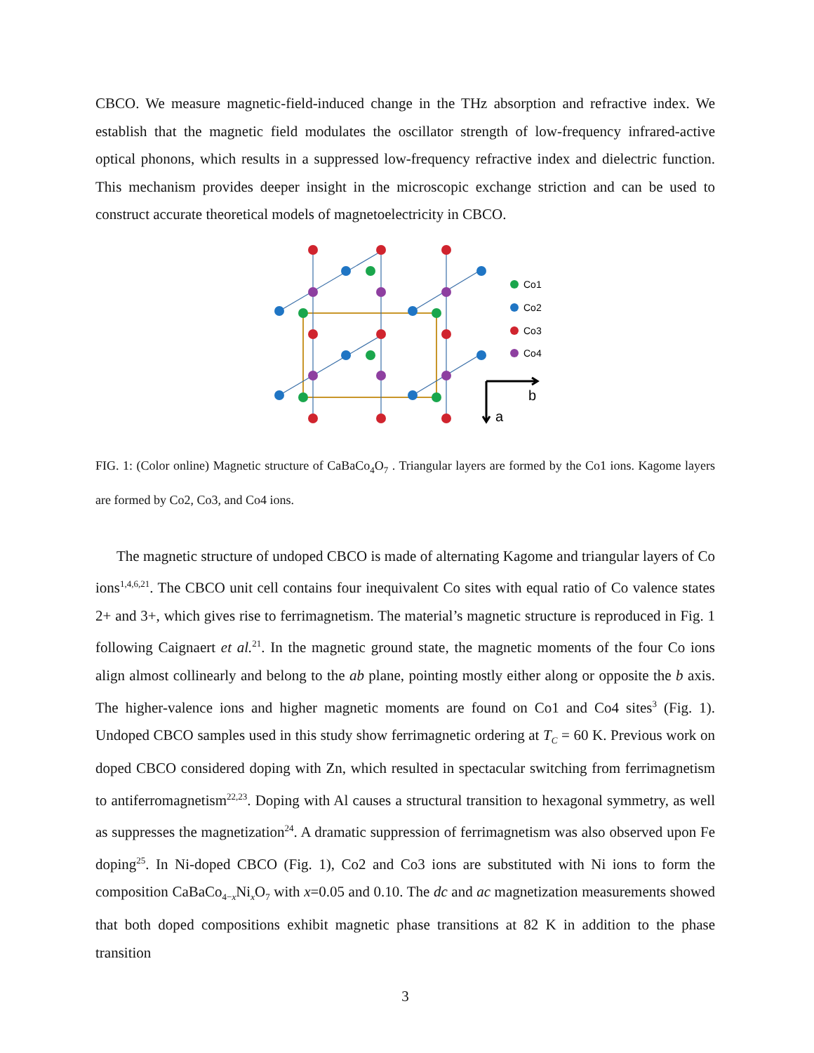CBCO. We measure magnetic-field-induced change in the THz absorption and refractive index. We establish that the magnetic field modulates the oscillator strength of low-frequency infrared-active optical phonons, which results in a suppressed low-frequency refractive index and dielectric function. This mechanism provides deeper insight in the microscopic exchange striction and can be used to construct accurate theoretical models of magnetoelectricity in CBCO.
Co1
Co2
Co3
Co4
b
a
FIG. 1: (Color online) Magnetic structure of CaBaCo<sub>4</sub>O<sub>7</sub> . Triangular layers are formed by the Co1 ions. Kagome layers are formed by Co2, Co3, and Co4 ions.
The magnetic structure of undoped CBCO is made of alternating Kagome and triangular layers of Co ions<sup>1,4,6,21</sup>. The CBCO unit cell contains four inequivalent Co sites with equal ratio of Co valence states 2+ and 3+, which gives rise to ferrimagnetism. The material’s magnetic structure is reproduced in Fig. 1 following Caignaert et al.<sup>21</sup>. In the magnetic ground state, the magnetic moments of the four Co ions align almost collinearly and belong to the ab plane, pointing mostly either along or opposite the b axis. The higher-valence ions and higher magnetic moments are found on Co1 and Co4 sites<sup>3</sup> (Fig. 1). Undoped CBCO samples used in this study show ferrimagnetic ordering at T<sub>C</sub> = 60 K. Previous work on doped CBCO considered doping with Zn, which resulted in spectacular switching from ferrimagnetism to antiferromagnetism<sup>22,23</sup>. Doping with Al causes a structural transition to hexagonal symmetry, as well as suppresses the magnetization<sup>24</sup>. A dramatic suppression of ferrimagnetism was also observed upon Fe doping<sup>25</sup>. In Ni-doped CBCO (Fig. 1), Co2 and Co3 ions are substituted with Ni ions to form the composition CaBaCo<sub>4−x</sub>Ni<sub>x</sub>O<sub>7</sub> with x=0.05 and 0.10. The dc and ac magnetization measurements showed that both doped compositions exhibit magnetic phase transitions at 82 K in addition to the phase transition
3